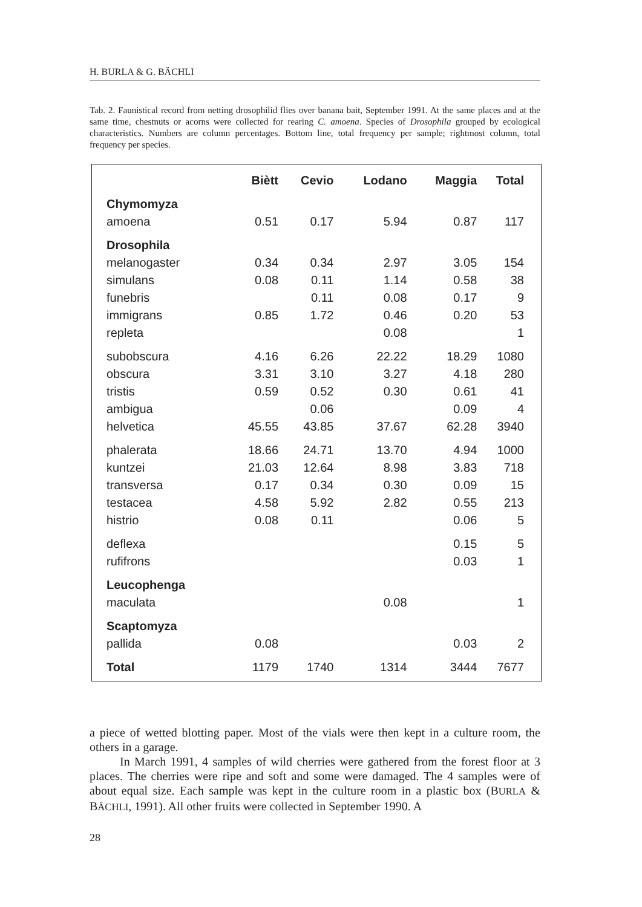H. BURLA & G. BÄCHLI
Tab. 2. Faunistical record from netting drosophilid flies over banana bait, September 1991. At the same places and at the same time, chestnuts or acorns were collected for rearing C. amoena. Species of Drosophila grouped by ecological characteristics. Numbers are column percentages. Bottom line, total frequency per sample; rightmost column, total frequency per species.
| | Biètt | Cevio | Lodano | Maggia | Total |
| --- | --- | --- | --- | --- | --- |
| Chymomyza | | | | | |
| amoena | 0.51 | 0.17 | 5.94 | 0.87 | 117 |
| Drosophila | | | | | |
| melanogaster | 0.34 | 0.34 | 2.97 | 3.05 | 154 |
| simulans | 0.08 | 0.11 | 1.14 | 0.58 | 38 |
| funebris | | 0.11 | 0.08 | 0.17 | 9 |
| immigrans | 0.85 | 1.72 | 0.46 | 0.20 | 53 |
| repleta | | | 0.08 | | 1 |
| subobscura | 4.16 | 6.26 | 22.22 | 18.29 | 1080 |
| obscura | 3.31 | 3.10 | 3.27 | 4.18 | 280 |
| tristis | 0.59 | 0.52 | 0.30 | 0.61 | 41 |
| ambigua | | 0.06 | | 0.09 | 4 |
| helvetica | 45.55 | 43.85 | 37.67 | 62.28 | 3940 |
| phalerata | 18.66 | 24.71 | 13.70 | 4.94 | 1000 |
| kuntzei | 21.03 | 12.64 | 8.98 | 3.83 | 718 |
| transversa | 0.17 | 0.34 | 0.30 | 0.09 | 15 |
| testacea | 4.58 | 5.92 | 2.82 | 0.55 | 213 |
| histrio | 0.08 | 0.11 | | 0.06 | 5 |
| deflexa | | | | 0.15 | 5 |
| rufifrons | | | | 0.03 | 1 |
| Leucophenga | | | | | |
| maculata | | | 0.08 | | 1 |
| Scaptomyza | | | | | |
| pallida | 0.08 | | | 0.03 | 2 |
| Total | 1179 | 1740 | 1314 | 3444 | 7677 |
a piece of wetted blotting paper. Most of the vials were then kept in a culture room, the others in a garage.
In March 1991, 4 samples of wild cherries were gathered from the forest floor at 3 places. The cherries were ripe and soft and some were damaged. The 4 samples were of about equal size. Each sample was kept in the culture room in a plastic box (BURLA & BÄCHLI, 1991). All other fruits were collected in September 1990. A
28